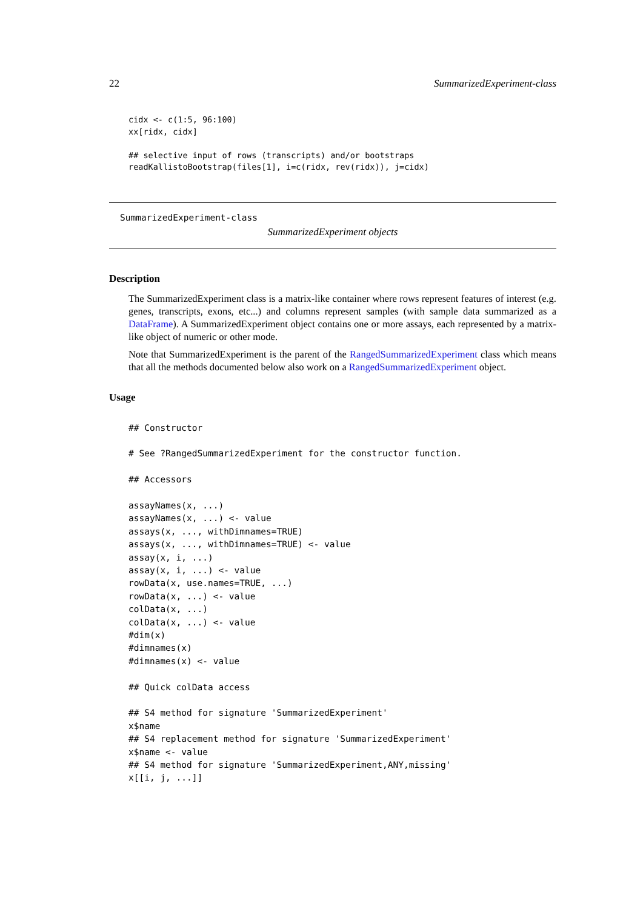22 SummarizedExperiment-class
cidx <- c(1:5, 96:100)
xx[ridx, cidx]

## selective input of rows (transcripts) and/or bootstraps
readKallistoBootstrap(files[1], i=c(ridx, rev(ridx)), j=cidx)
SummarizedExperiment-class
SummarizedExperiment objects
Description
The SummarizedExperiment class is a matrix-like container where rows represent features of interest (e.g. genes, transcripts, exons, etc...) and columns represent samples (with sample data summarized as a DataFrame). A SummarizedExperiment object contains one or more assays, each represented by a matrix-like object of numeric or other mode.
Note that SummarizedExperiment is the parent of the RangedSummarizedExperiment class which means that all the methods documented below also work on a RangedSummarizedExperiment object.
Usage
## Constructor

# See ?RangedSummarizedExperiment for the constructor function.

## Accessors

assayNames(x, ...)
assayNames(x, ...) <- value
assays(x, ..., withDimnames=TRUE)
assays(x, ..., withDimnames=TRUE) <- value
assay(x, i, ...)
assay(x, i, ...) <- value
rowData(x, use.names=TRUE, ...)
rowData(x, ...) <- value
colData(x, ...)
colData(x, ...) <- value
#dim(x)
#dimnames(x)
#dimnames(x) <- value

## Quick colData access

## S4 method for signature 'SummarizedExperiment'
x$name
## S4 replacement method for signature 'SummarizedExperiment'
x$name <- value
## S4 method for signature 'SummarizedExperiment,ANY,missing'
x[[i, j, ...]]